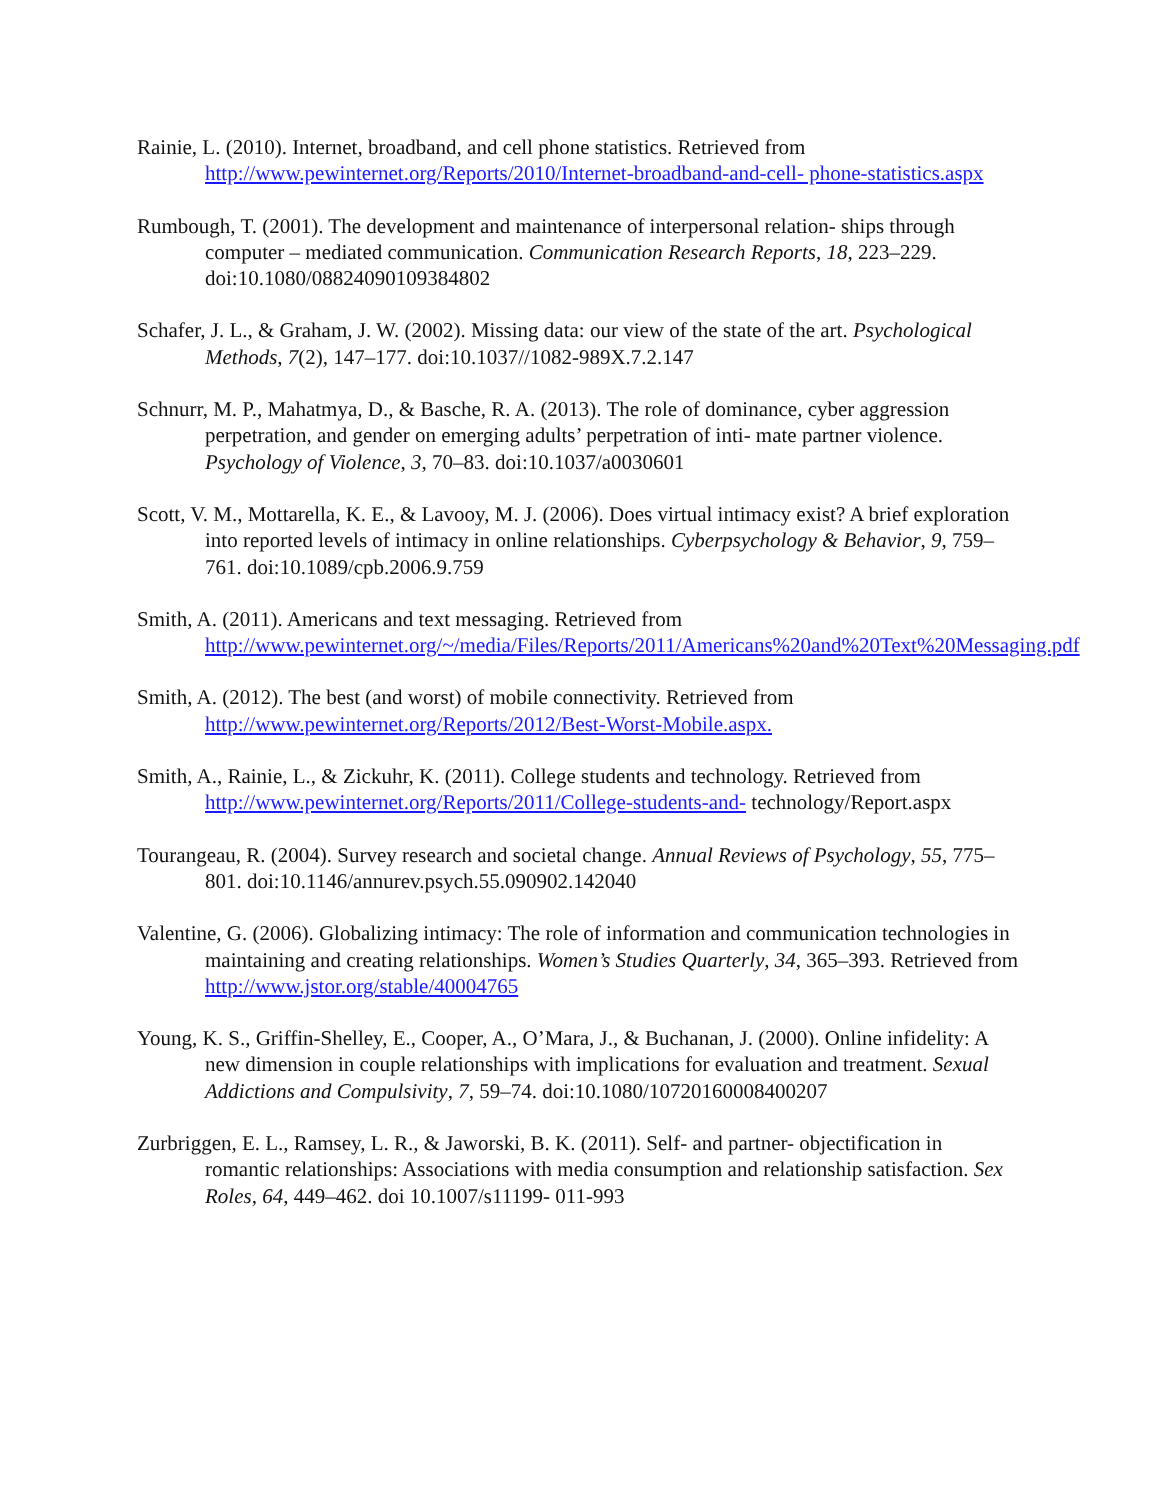Rainie, L. (2010). Internet, broadband, and cell phone statistics. Retrieved from http://www.pewinternet.org/Reports/2010/Internet-broadband-and-cell- phone-statistics.aspx
Rumbough, T. (2001). The development and maintenance of interpersonal relation- ships through computer – mediated communication. Communication Research Reports, 18, 223–229. doi:10.1080/08824090109384802
Schafer, J. L., & Graham, J. W. (2002). Missing data: our view of the state of the art. Psychological Methods, 7(2), 147–177. doi:10.1037//1082-989X.7.2.147
Schnurr, M. P., Mahatmya, D., & Basche, R. A. (2013). The role of dominance, cyber aggression perpetration, and gender on emerging adults’ perpetration of inti- mate partner violence. Psychology of Violence, 3, 70–83. doi:10.1037/a0030601
Scott, V. M., Mottarella, K. E., & Lavooy, M. J. (2006). Does virtual intimacy exist? A brief exploration into reported levels of intimacy in online relationships. Cyberpsychology & Behavior, 9, 759–761. doi:10.1089/cpb.2006.9.759
Smith, A. (2011). Americans and text messaging. Retrieved from http://www.pewinternet.org/~/media/Files/Reports/2011/Americans%20and%20Text%20Messaging.pdf
Smith, A. (2012). The best (and worst) of mobile connectivity. Retrieved from http://www.pewinternet.org/Reports/2012/Best-Worst-Mobile.aspx.
Smith, A., Rainie, L., & Zickuhr, K. (2011). College students and technology. Retrieved from http://www.pewinternet.org/Reports/2011/College-students-and- technology/Report.aspx
Tourangeau, R. (2004). Survey research and societal change. Annual Reviews of Psychology, 55, 775–801. doi:10.1146/annurev.psych.55.090902.142040
Valentine, G. (2006). Globalizing intimacy: The role of information and communication technologies in maintaining and creating relationships. Women’s Studies Quarterly, 34, 365–393. Retrieved from http://www.jstor.org/stable/40004765
Young, K. S., Griffin-Shelley, E., Cooper, A., O’Mara, J., & Buchanan, J. (2000). Online infidelity: A new dimension in couple relationships with implications for evaluation and treatment. Sexual Addictions and Compulsivity, 7, 59–74. doi:10.1080/10720160008400207
Zurbriggen, E. L., Ramsey, L. R., & Jaworski, B. K. (2011). Self- and partner- objectification in romantic relationships: Associations with media consumption and relationship satisfaction. Sex Roles, 64, 449–462. doi 10.1007/s11199- 011-993